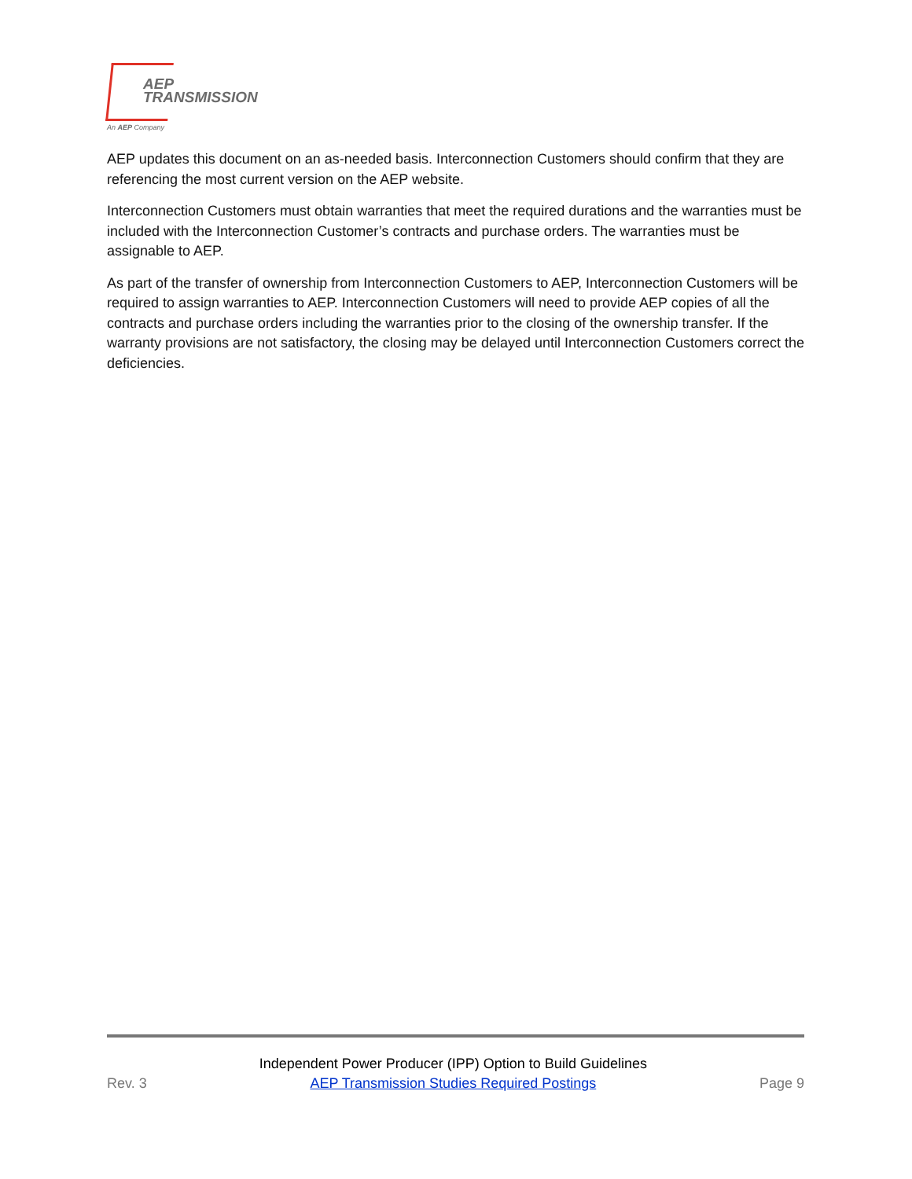AEP
TRANSMISSION
An AEP Company
AEP updates this document on an as-needed basis. Interconnection Customers should confirm that they are referencing the most current version on the AEP website.
Interconnection Customers must obtain warranties that meet the required durations and the warranties must be included with the Interconnection Customer’s contracts and purchase orders. The warranties must be assignable to AEP.
As part of the transfer of ownership from Interconnection Customers to AEP, Interconnection Customers will be required to assign warranties to AEP. Interconnection Customers will need to provide AEP copies of all the contracts and purchase orders including the warranties prior to the closing of the ownership transfer. If the warranty provisions are not satisfactory, the closing may be delayed until Interconnection Customers correct the deficiencies.
Rev. 3 Independent Power Producer (IPP) Option to Build Guidelines
AEP Transmission Studies Required Postings Page 9